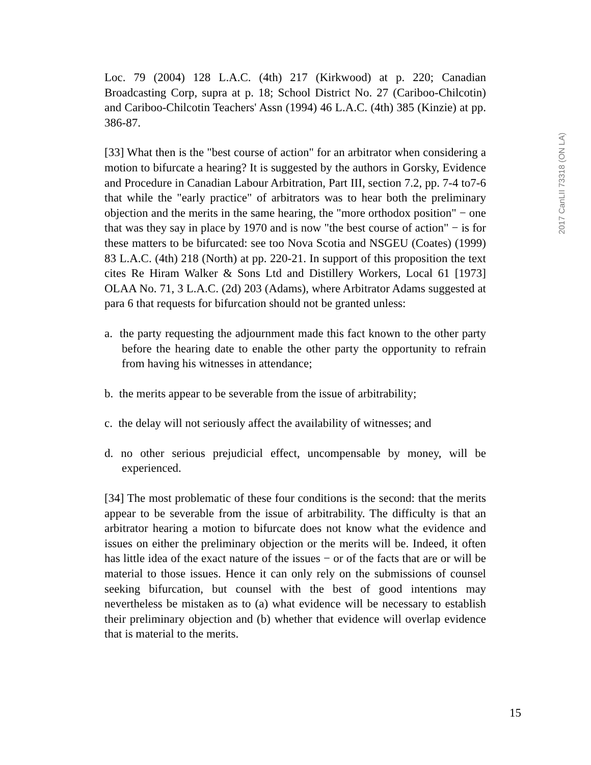Loc. 79 (2004) 128 L.A.C. (4th) 217 (Kirkwood) at p. 220; Canadian Broadcasting Corp, supra at p. 18; School District No. 27 (Cariboo-Chilcotin) and Cariboo-Chilcotin Teachers' Assn (1994) 46 L.A.C. (4th) 385 (Kinzie) at pp. 386-87.
[33] What then is the "best course of action" for an arbitrator when considering a motion to bifurcate a hearing? It is suggested by the authors in Gorsky, Evidence and Procedure in Canadian Labour Arbitration, Part III, section 7.2, pp. 7-4 to7-6 that while the "early practice" of arbitrators was to hear both the preliminary objection and the merits in the same hearing, the "more orthodox position" − one that was they say in place by 1970 and is now "the best course of action" − is for these matters to be bifurcated: see too Nova Scotia and NSGEU (Coates) (1999) 83 L.A.C. (4th) 218 (North) at pp. 220-21. In support of this proposition the text cites Re Hiram Walker & Sons Ltd and Distillery Workers, Local 61 [1973] OLAA No. 71, 3 L.A.C. (2d) 203 (Adams), where Arbitrator Adams suggested at para 6 that requests for bifurcation should not be granted unless:
a. the party requesting the adjournment made this fact known to the other party before the hearing date to enable the other party the opportunity to refrain from having his witnesses in attendance;
b. the merits appear to be severable from the issue of arbitrability;
c. the delay will not seriously affect the availability of witnesses; and
d. no other serious prejudicial effect, uncompensable by money, will be experienced.
[34] The most problematic of these four conditions is the second: that the merits appear to be severable from the issue of arbitrability. The difficulty is that an arbitrator hearing a motion to bifurcate does not know what the evidence and issues on either the preliminary objection or the merits will be. Indeed, it often has little idea of the exact nature of the issues − or of the facts that are or will be material to those issues. Hence it can only rely on the submissions of counsel seeking bifurcation, but counsel with the best of good intentions may nevertheless be mistaken as to (a) what evidence will be necessary to establish their preliminary objection and (b) whether that evidence will overlap evidence that is material to the merits.
2017 CanLII 73318 (ON LA)
15